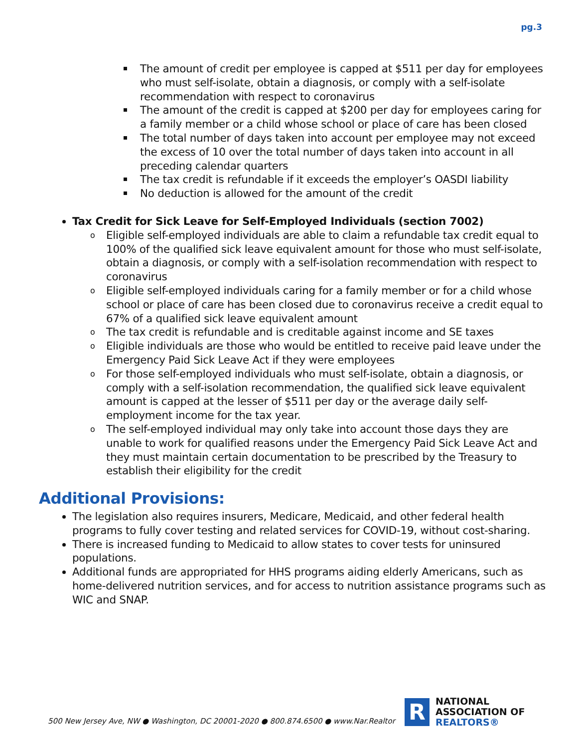pg.3
The amount of credit per employee is capped at $511 per day for employees who must self-isolate, obtain a diagnosis, or comply with a self-isolate recommendation with respect to coronavirus
The amount of the credit is capped at $200 per day for employees caring for a family member or a child whose school or place of care has been closed
The total number of days taken into account per employee may not exceed the excess of 10 over the total number of days taken into account in all preceding calendar quarters
The tax credit is refundable if it exceeds the employer’s OASDI liability
No deduction is allowed for the amount of the credit
Tax Credit for Sick Leave for Self-Employed Individuals (section 7002)
o Eligible self-employed individuals are able to claim a refundable tax credit equal to 100% of the qualified sick leave equivalent amount for those who must self-isolate, obtain a diagnosis, or comply with a self-isolation recommendation with respect to coronavirus
o Eligible self-employed individuals caring for a family member or for a child whose school or place of care has been closed due to coronavirus receive a credit equal to 67% of a qualified sick leave equivalent amount
o The tax credit is refundable and is creditable against income and SE taxes
o Eligible individuals are those who would be entitled to receive paid leave under the Emergency Paid Sick Leave Act if they were employees
o For those self-employed individuals who must self-isolate, obtain a diagnosis, or comply with a self-isolation recommendation, the qualified sick leave equivalent amount is capped at the lesser of $511 per day or the average daily self-employment income for the tax year.
o The self-employed individual may only take into account those days they are unable to work for qualified reasons under the Emergency Paid Sick Leave Act and they must maintain certain documentation to be prescribed by the Treasury to establish their eligibility for the credit
Additional Provisions:
The legislation also requires insurers, Medicare, Medicaid, and other federal health programs to fully cover testing and related services for COVID-19, without cost-sharing.
There is increased funding to Medicaid to allow states to cover tests for uninsured populations.
Additional funds are appropriated for HHS programs aiding elderly Americans, such as home-delivered nutrition services, and for access to nutrition assistance programs such as WIC and SNAP.
500 New Jersey Ave, NW ● Washington, DC 20001-2020 ● 800.874.6500 ● www.Nar.Realtor
R
NATIONAL
ASSOCIATION OF
REALTORS®